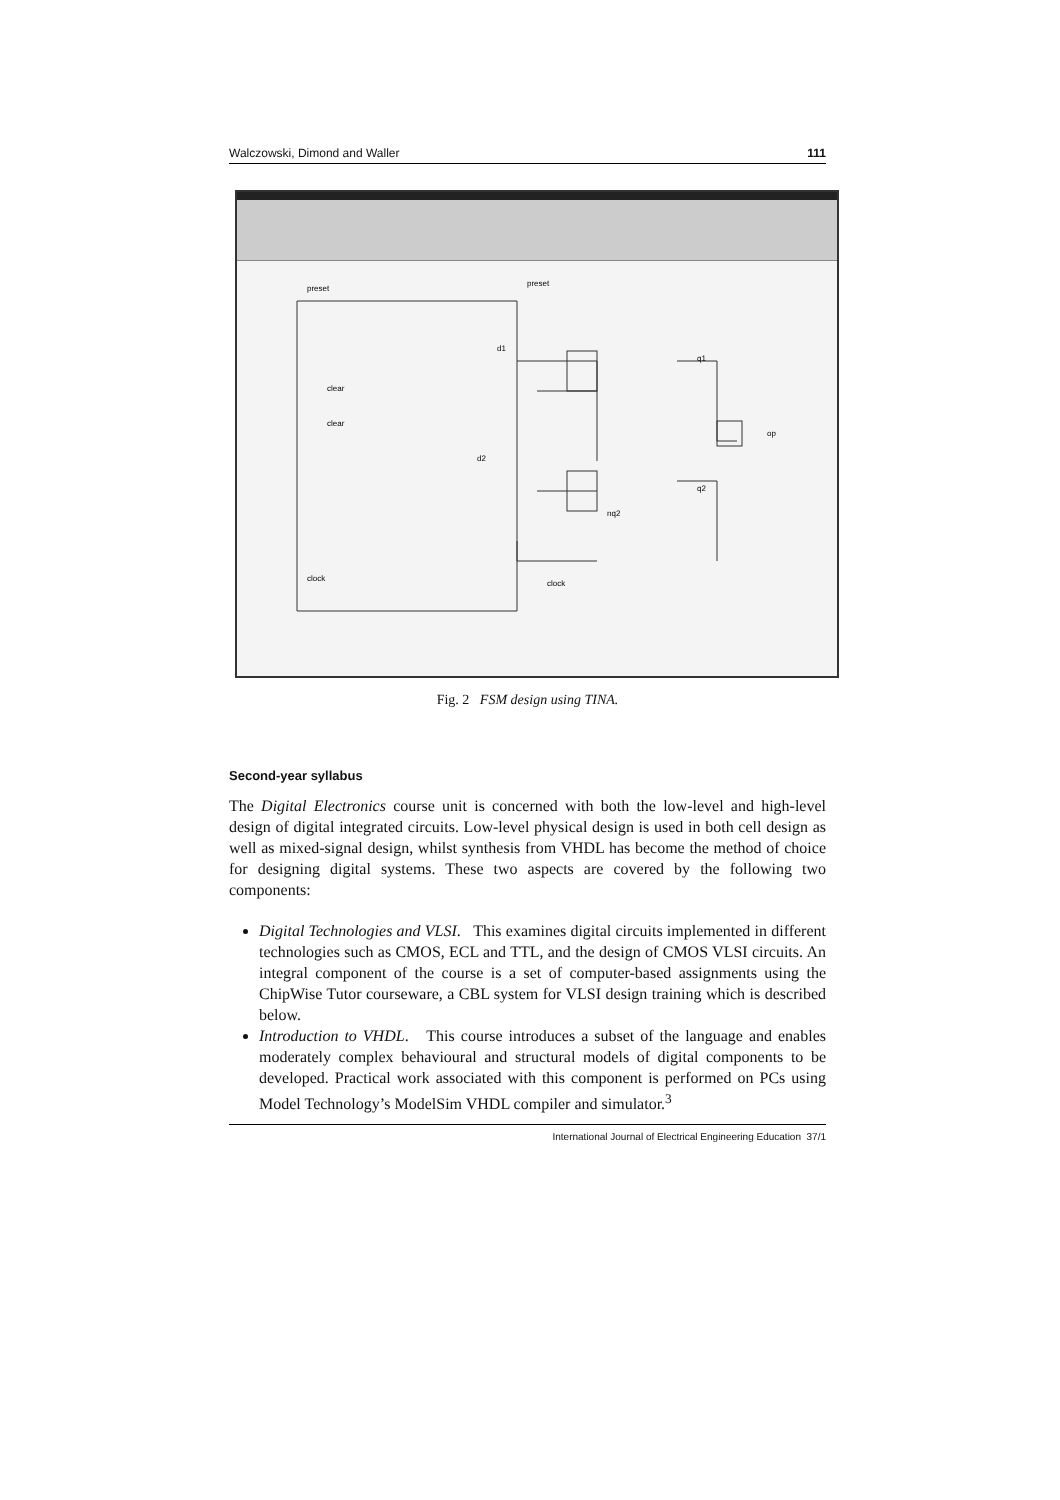Walczowski, Dimond and Waller 111
preset
preset
clear
clear
d1
d2
q1
q2
op
nq2
clock
clock
Fig. 2 FSM design using TINA.
Second-year syllabus
The Digital Electronics course unit is concerned with both the low-level and high-level design of digital integrated circuits. Low-level physical design is used in both cell design as well as mixed-signal design, whilst synthesis from VHDL has become the method of choice for designing digital systems. These two aspects are covered by the following two components:
Digital Technologies and VLSI. This examines digital circuits implemented in different technologies such as CMOS, ECL and TTL, and the design of CMOS VLSI circuits. An integral component of the course is a set of computer-based assignments using the ChipWise Tutor courseware, a CBL system for VLSI design training which is described below.
Introduction to VHDL. This course introduces a subset of the language and enables moderately complex behavioural and structural models of digital components to be developed. Practical work associated with this component is performed on PCs using Model Technology’s ModelSim VHDL compiler and simulator.<sup>3</sup>
International Journal of Electrical Engineering Education 37/1